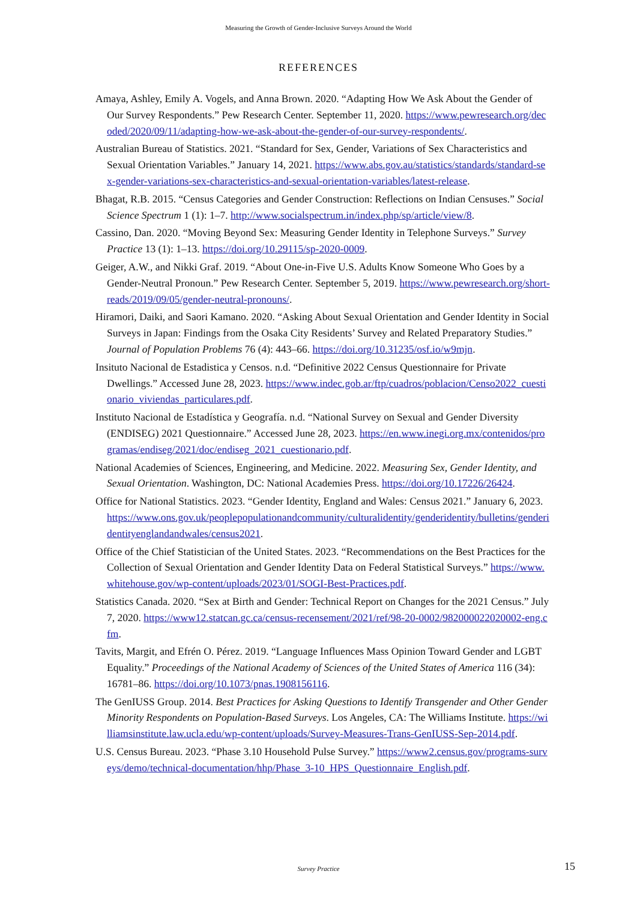Measuring the Growth of Gender-Inclusive Surveys Around the World
REFERENCES
Amaya, Ashley, Emily A. Vogels, and Anna Brown. 2020. “Adapting How We Ask About the Gender of Our Survey Respondents.” Pew Research Center. September 11, 2020. https://www.pewresearch.org/decoded/2020/09/11/adapting-how-we-ask-about-the-gender-of-our-survey-respondents/.
Australian Bureau of Statistics. 2021. “Standard for Sex, Gender, Variations of Sex Characteristics and Sexual Orientation Variables.” January 14, 2021. https://www.abs.gov.au/statistics/standards/standard-sex-gender-variations-sex-characteristics-and-sexual-orientation-variables/latest-release.
Bhagat, R.B. 2015. “Census Categories and Gender Construction: Reflections on Indian Censuses.” Social Science Spectrum 1 (1): 1–7. http://www.socialspectrum.in/index.php/sp/article/view/8.
Cassino, Dan. 2020. “Moving Beyond Sex: Measuring Gender Identity in Telephone Surveys.” Survey Practice 13 (1): 1–13. https://doi.org/10.29115/sp-2020-0009.
Geiger, A.W., and Nikki Graf. 2019. “About One-in-Five U.S. Adults Know Someone Who Goes by a Gender-Neutral Pronoun.” Pew Research Center. September 5, 2019. https://www.pewresearch.org/short-reads/2019/09/05/gender-neutral-pronouns/.
Hiramori, Daiki, and Saori Kamano. 2020. “Asking About Sexual Orientation and Gender Identity in Social Surveys in Japan: Findings from the Osaka City Residents’ Survey and Related Preparatory Studies.” Journal of Population Problems 76 (4): 443–66. https://doi.org/10.31235/osf.io/w9mjn.
Insituto Nacional de Estadistica y Censos. n.d. “Definitive 2022 Census Questionnaire for Private Dwellings.” Accessed June 28, 2023. https://www.indec.gob.ar/ftp/cuadros/poblacion/Censo2022_cuestionario_viviendas_particulares.pdf.
Instituto Nacional de Estadística y Geografía. n.d. “National Survey on Sexual and Gender Diversity (ENDISEG) 2021 Questionnaire.” Accessed June 28, 2023. https://en.www.inegi.org.mx/contenidos/programas/endiseg/2021/doc/endiseg_2021_cuestionario.pdf.
National Academies of Sciences, Engineering, and Medicine. 2022. Measuring Sex, Gender Identity, and Sexual Orientation. Washington, DC: National Academies Press. https://doi.org/10.17226/26424.
Office for National Statistics. 2023. “Gender Identity, England and Wales: Census 2021.” January 6, 2023. https://www.ons.gov.uk/peoplepopulationandcommunity/culturalidentity/genderidentity/bulletins/genderidentityenglandandwales/census2021.
Office of the Chief Statistician of the United States. 2023. “Recommendations on the Best Practices for the Collection of Sexual Orientation and Gender Identity Data on Federal Statistical Surveys.” https://www.whitehouse.gov/wp-content/uploads/2023/01/SOGI-Best-Practices.pdf.
Statistics Canada. 2020. “Sex at Birth and Gender: Technical Report on Changes for the 2021 Census.” July 7, 2020. https://www12.statcan.gc.ca/census-recensement/2021/ref/98-20-0002/982000022020002-eng.cfm.
Tavits, Margit, and Efrén O. Pérez. 2019. “Language Influences Mass Opinion Toward Gender and LGBT Equality.” Proceedings of the National Academy of Sciences of the United States of America 116 (34): 16781–86. https://doi.org/10.1073/pnas.1908156116.
The GenIUSS Group. 2014. Best Practices for Asking Questions to Identify Transgender and Other Gender Minority Respondents on Population-Based Surveys. Los Angeles, CA: The Williams Institute. https://williamsinstitute.law.ucla.edu/wp-content/uploads/Survey-Measures-Trans-GenIUSS-Sep-2014.pdf.
U.S. Census Bureau. 2023. “Phase 3.10 Household Pulse Survey.” https://www2.census.gov/programs-surveys/demo/technical-documentation/hhp/Phase_3-10_HPS_Questionnaire_English.pdf.
Survey Practice 15